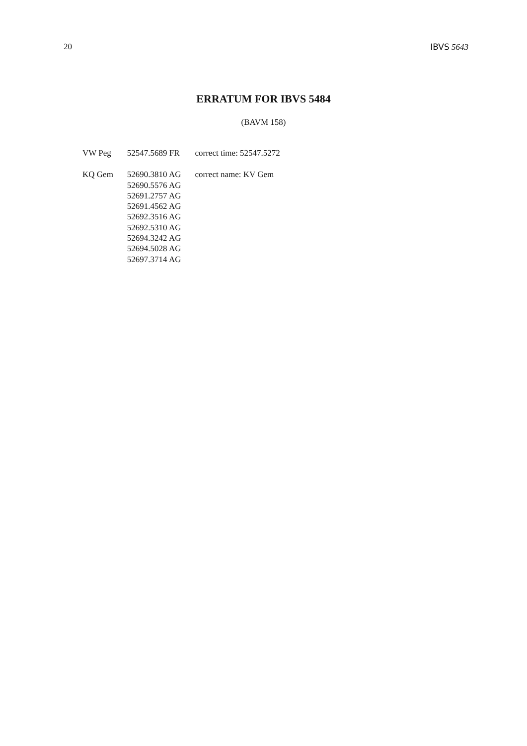20 IBVS 5643
ERRATUM FOR IBVS 5484
(BAVM 158)
| VW Peg | 52547.5689 FR | correct time: 52547.5272 |
| KQ Gem | 52690.3810 AG | correct name: KV Gem |
| | 52690.5576 AG | |
| | 52691.2757 AG | |
| | 52691.4562 AG | |
| | 52692.3516 AG | |
| | 52692.5310 AG | |
| | 52694.3242 AG | |
| | 52694.5028 AG | |
| | 52697.3714 AG | |